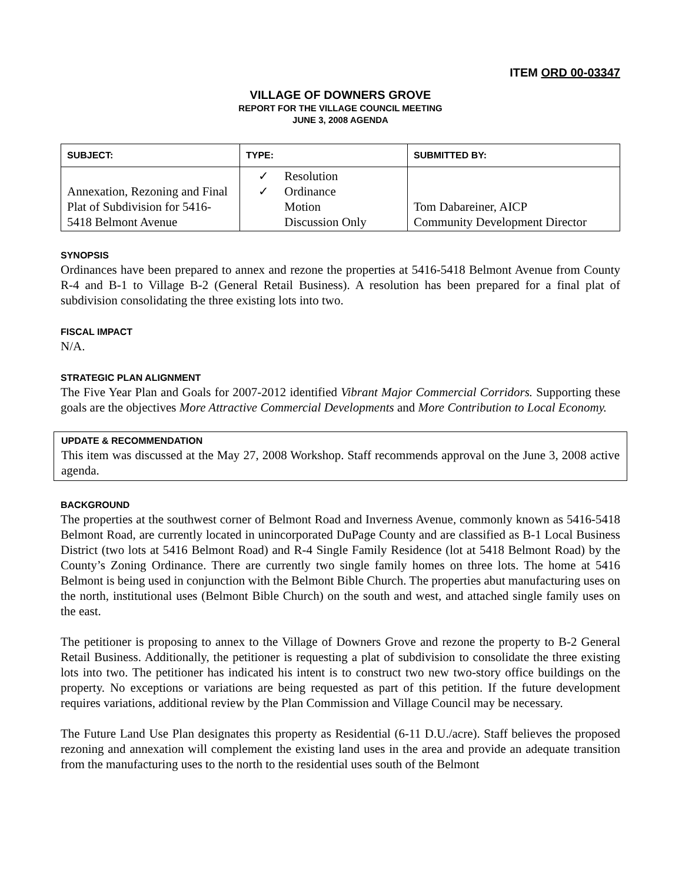ITEM ORD 00-03347
VILLAGE OF DOWNERS GROVE
REPORT FOR THE VILLAGE COUNCIL MEETING
JUNE 3, 2008 AGENDA
| SUBJECT: | TYPE: | SUBMITTED BY: |
| --- | --- | --- |
| Annexation, Rezoning and Final Plat of Subdivision for 5416-5418 Belmont Avenue | ✓ Resolution ✓ Ordinance Motion Discussion Only | Tom Dabareiner, AICP Community Development Director |
SYNOPSIS
Ordinances have been prepared to annex and rezone the properties at 5416-5418 Belmont Avenue from County R-4 and B-1 to Village B-2 (General Retail Business). A resolution has been prepared for a final plat of subdivision consolidating the three existing lots into two.
FISCAL IMPACT
N/A.
STRATEGIC PLAN ALIGNMENT
The Five Year Plan and Goals for 2007-2012 identified Vibrant Major Commercial Corridors. Supporting these goals are the objectives More Attractive Commercial Developments and More Contribution to Local Economy.
UPDATE & RECOMMENDATION
This item was discussed at the May 27, 2008 Workshop. Staff recommends approval on the June 3, 2008 active agenda.
BACKGROUND
The properties at the southwest corner of Belmont Road and Inverness Avenue, commonly known as 5416-5418 Belmont Road, are currently located in unincorporated DuPage County and are classified as B-1 Local Business District (two lots at 5416 Belmont Road) and R-4 Single Family Residence (lot at 5418 Belmont Road) by the County’s Zoning Ordinance. There are currently two single family homes on three lots. The home at 5416 Belmont is being used in conjunction with the Belmont Bible Church. The properties abut manufacturing uses on the north, institutional uses (Belmont Bible Church) on the south and west, and attached single family uses on the east.
The petitioner is proposing to annex to the Village of Downers Grove and rezone the property to B-2 General Retail Business. Additionally, the petitioner is requesting a plat of subdivision to consolidate the three existing lots into two. The petitioner has indicated his intent is to construct two new two-story office buildings on the property. No exceptions or variations are being requested as part of this petition. If the future development requires variations, additional review by the Plan Commission and Village Council may be necessary.
The Future Land Use Plan designates this property as Residential (6-11 D.U./acre). Staff believes the proposed rezoning and annexation will complement the existing land uses in the area and provide an adequate transition from the manufacturing uses to the north to the residential uses south of the Belmont